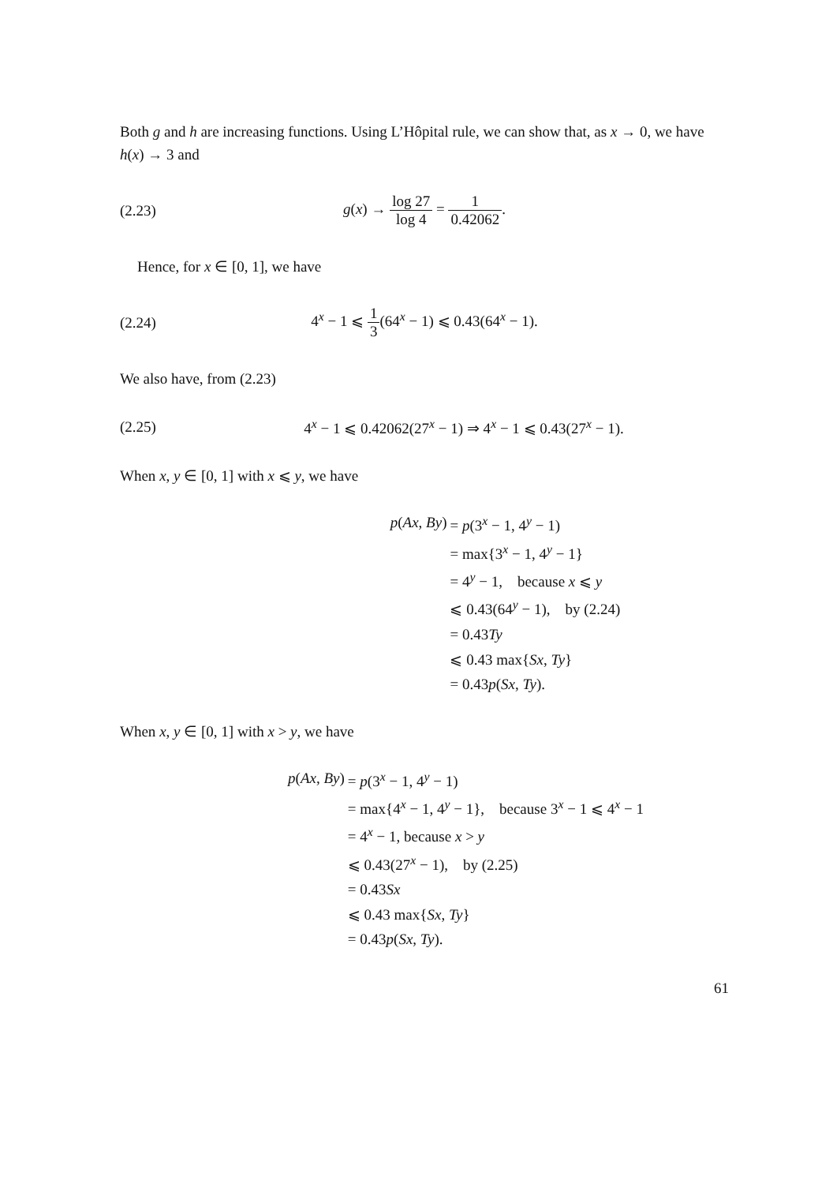Both g and h are increasing functions. Using L’Hôpital rule, we can show that, as x → 0, we have h(x) → 3 and
(2.23)
g(x) → log 27 log 4 = 1 0.42062.
Hence, for x ∈ [0, 1], we have
(2.24)
4<sup>x</sup> − 1 ⩽ 1 3(64<sup>x</sup> − 1) ⩽ 0.43(64<sup>x</sup> − 1).
We also have, from (2.23)
(2.25)
4<sup>x</sup> − 1 ⩽ 0.42062(27<sup>x</sup> − 1) ⇒ 4<sup>x</sup> − 1 ⩽ 0.43(27<sup>x</sup> − 1).
When x, y ∈ [0, 1] with x ⩽ y, we have
p(Ax, By)
= p(3<sup>x</sup> − 1, 4<sup>y</sup> − 1)
= max{3<sup>x</sup> − 1, 4<sup>y</sup> − 1}
= 4<sup>y</sup> − 1, because x ⩽ y
⩽ 0.43(64<sup>y</sup> − 1), by (2.24)
= 0.43Ty
⩽ 0.43 max{Sx, Ty}
= 0.43p(Sx, Ty).
When x, y ∈ [0, 1] with x > y, we have
p(Ax, By)
= p(3<sup>x</sup> − 1, 4<sup>y</sup> − 1)
= max{4<sup>x</sup> − 1, 4<sup>y</sup> − 1}, because 3<sup>x</sup> − 1 ⩽ 4<sup>x</sup> − 1
= 4<sup>x</sup> − 1, because x > y
⩽ 0.43(27<sup>x</sup> − 1), by (2.25)
= 0.43Sx
⩽ 0.43 max{Sx, Ty}
= 0.43p(Sx, Ty).
61